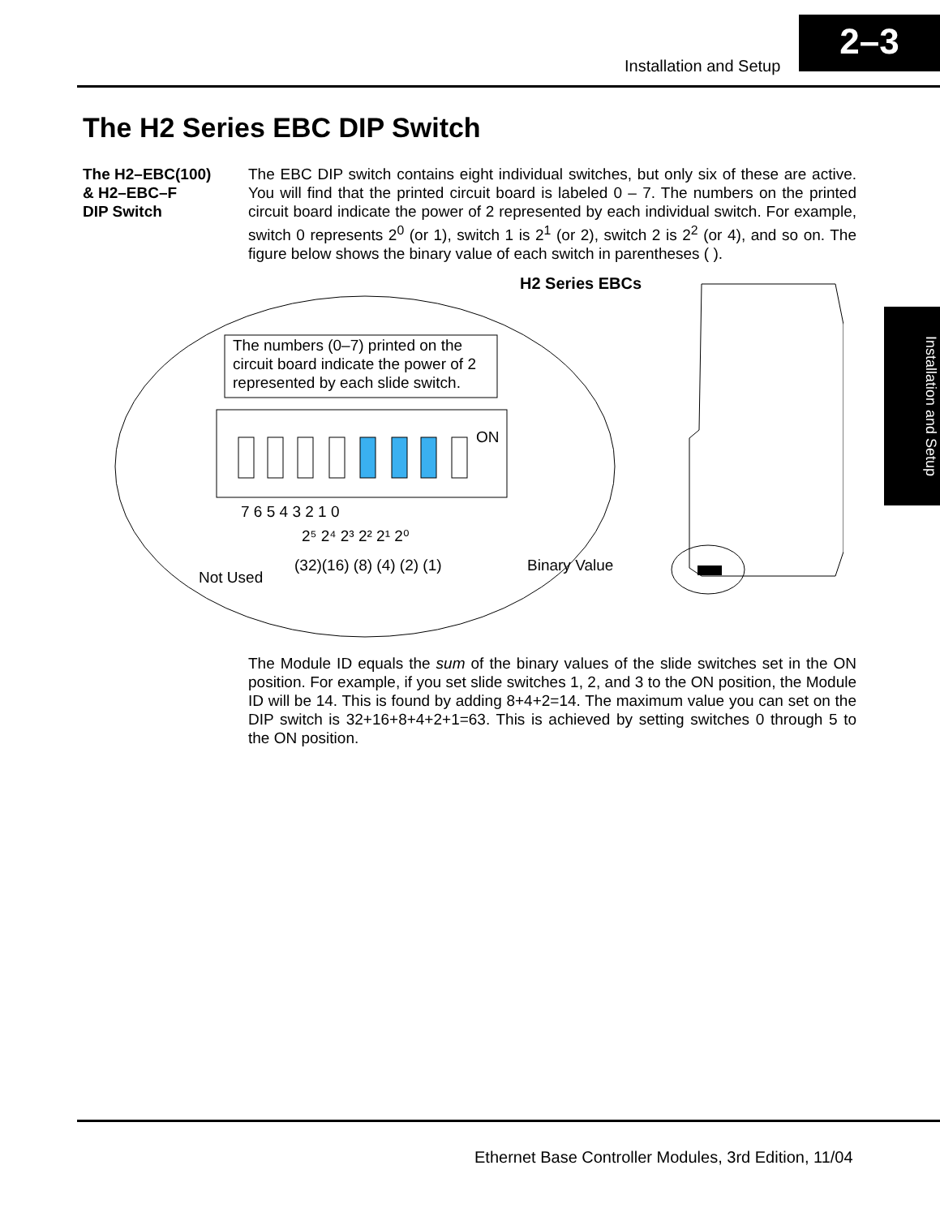Installation and Setup
2–3
The H2 Series EBC DIP Switch
The H2–EBC(100)
& H2–EBC–F
DIP Switch
The EBC DIP switch contains eight individual switches, but only six of these are active. You will find that the printed circuit board is labeled 0 – 7. The numbers on the printed circuit board indicate the power of 2 represented by each individual switch. For example, switch 0 represents 2<sup>0</sup> (or 1), switch 1 is 2<sup>1</sup> (or 2), switch 2 is 2<sup>2</sup> (or 4), and so on. The figure below shows the binary value of each switch in parentheses ( ).
Installation and Setup
The numbers (0–7) printed on the
circuit board indicate the power of 2
represented by each slide switch.
ON
7 6 5 4 3 2 1 0
2⁵ 2⁴ 2³ 2² 2¹ 2⁰
(32)(16) (8) (4) (2) (1)
Binary Value
Not Used
H2 Series EBCs
The Module ID equals the sum of the binary values of the slide switches set in the ON position. For example, if you set slide switches 1, 2, and 3 to the ON position, the Module ID will be 14. This is found by adding 8+4+2=14. The maximum value you can set on the DIP switch is 32+16+8+4+2+1=63. This is achieved by setting switches 0 through 5 to the ON position.
Ethernet Base Controller Modules, 3rd Edition, 11/04